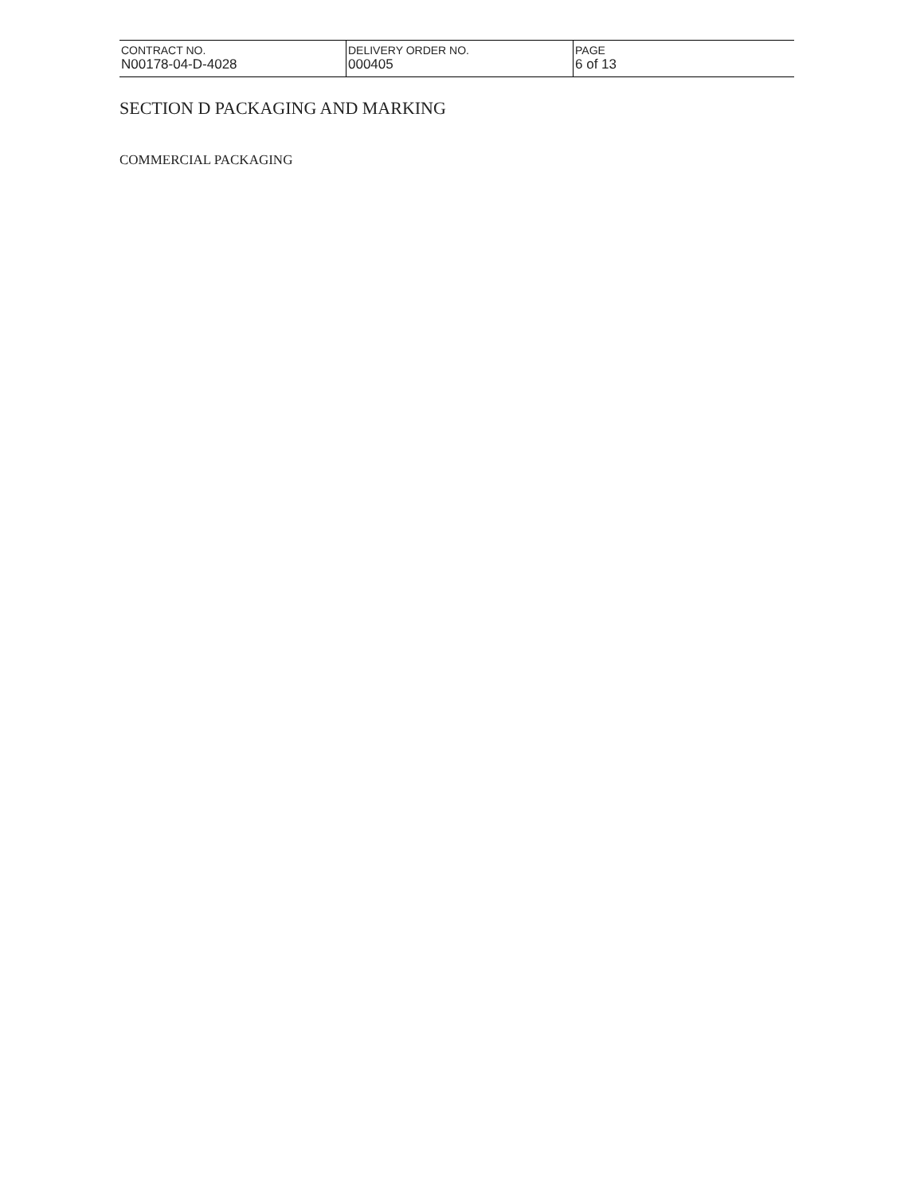| CONTRACT NO. N00178-04-D-4028 | DELIVERY ORDER NO. 000405 | PAGE 6 of 13 |
SECTION D PACKAGING AND MARKING
COMMERCIAL PACKAGING